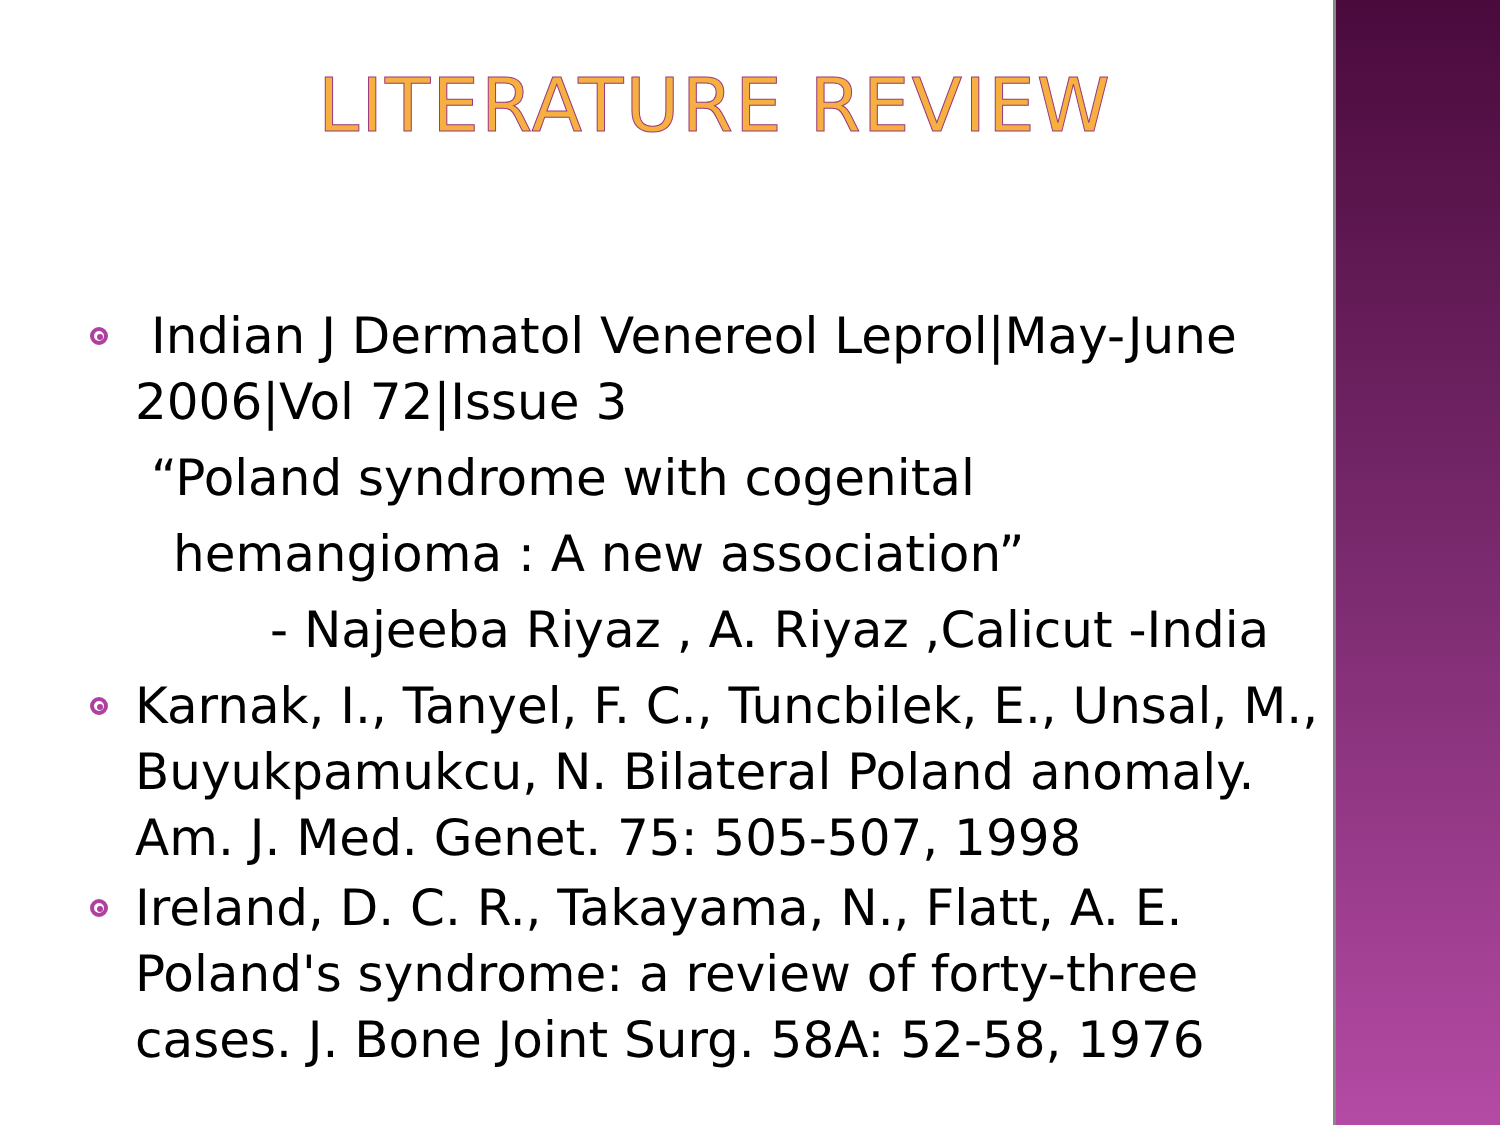LITERATURE REVIEW
Indian J Dermatol Venereol Leprol|May-June 2006|Vol 72|Issue 3
“Poland syndrome with cogenital
hemangioma : A new association”
- Najeeba Riyaz , A. Riyaz ,Calicut -India
Karnak, I., Tanyel, F. C., Tuncbilek, E., Unsal, M., Buyukpamukcu, N. Bilateral Poland anomaly. Am. J. Med. Genet. 75: 505-507, 1998
Ireland, D. C. R., Takayama, N., Flatt, A. E. Poland's syndrome: a review of forty-three cases. J. Bone Joint Surg. 58A: 52-58, 1976